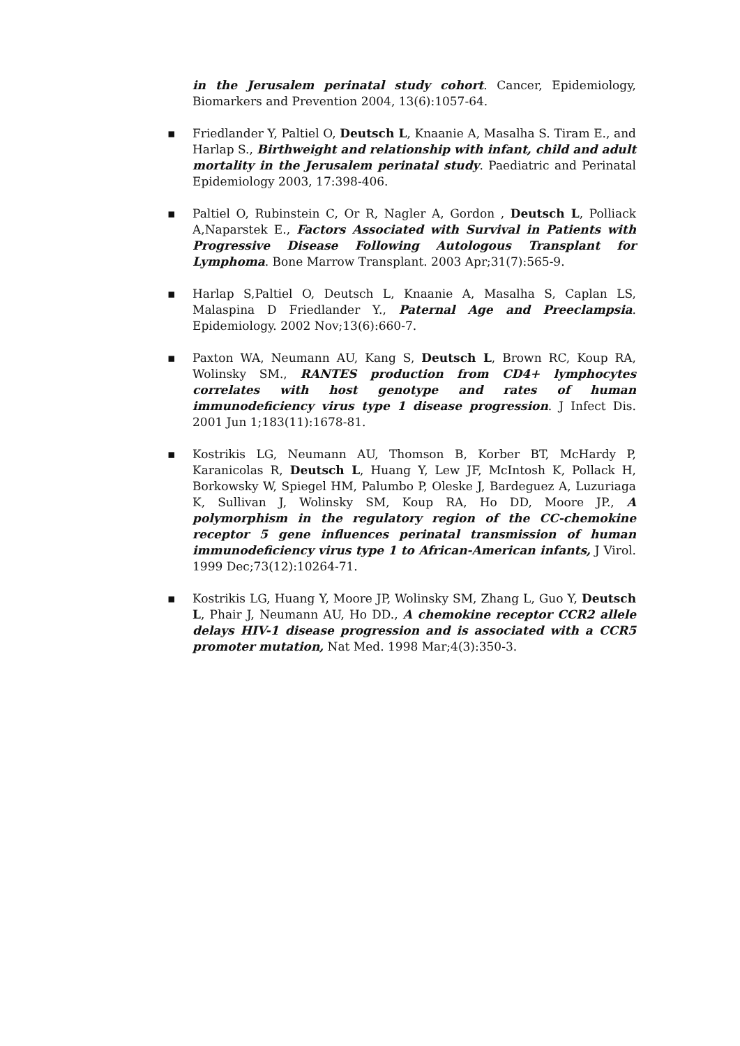in the Jerusalem perinatal study cohort. Cancer, Epidemiology, Biomarkers and Prevention 2004, 13(6):1057-64.
▪ Friedlander Y, Paltiel O, Deutsch L, Knaanie A, Masalha S. Tiram E., and Harlap S., Birthweight and relationship with infant, child and adult mortality in the Jerusalem perinatal study. Paediatric and Perinatal Epidemiology 2003, 17:398-406.
▪ Paltiel O, Rubinstein C, Or R, Nagler A, Gordon , Deutsch L, Polliack A,Naparstek E., Factors Associated with Survival in Patients with Progressive Disease Following Autologous Transplant for Lymphoma. Bone Marrow Transplant. 2003 Apr;31(7):565-9.
▪ Harlap S,Paltiel O, Deutsch L, Knaanie A, Masalha S, Caplan LS, Malaspina D Friedlander Y., Paternal Age and Preeclampsia. Epidemiology. 2002 Nov;13(6):660-7.
▪ Paxton WA, Neumann AU, Kang S, Deutsch L, Brown RC, Koup RA, Wolinsky SM., RANTES production from CD4+ lymphocytes correlates with host genotype and rates of human immunodeficiency virus type 1 disease progression. J Infect Dis. 2001 Jun 1;183(11):1678-81.
▪ Kostrikis LG, Neumann AU, Thomson B, Korber BT, McHardy P, Karanicolas R, Deutsch L, Huang Y, Lew JF, McIntosh K, Pollack H, Borkowsky W, Spiegel HM, Palumbo P, Oleske J, Bardeguez A, Luzuriaga K, Sullivan J, Wolinsky SM, Koup RA, Ho DD, Moore JP., A polymorphism in the regulatory region of the CC-chemokine receptor 5 gene influences perinatal transmission of human immunodeficiency virus type 1 to African-American infants, J Virol. 1999 Dec;73(12):10264-71.
▪ Kostrikis LG, Huang Y, Moore JP, Wolinsky SM, Zhang L, Guo Y, Deutsch L, Phair J, Neumann AU, Ho DD., A chemokine receptor CCR2 allele delays HIV-1 disease progression and is associated with a CCR5 promoter mutation, Nat Med. 1998 Mar;4(3):350-3.